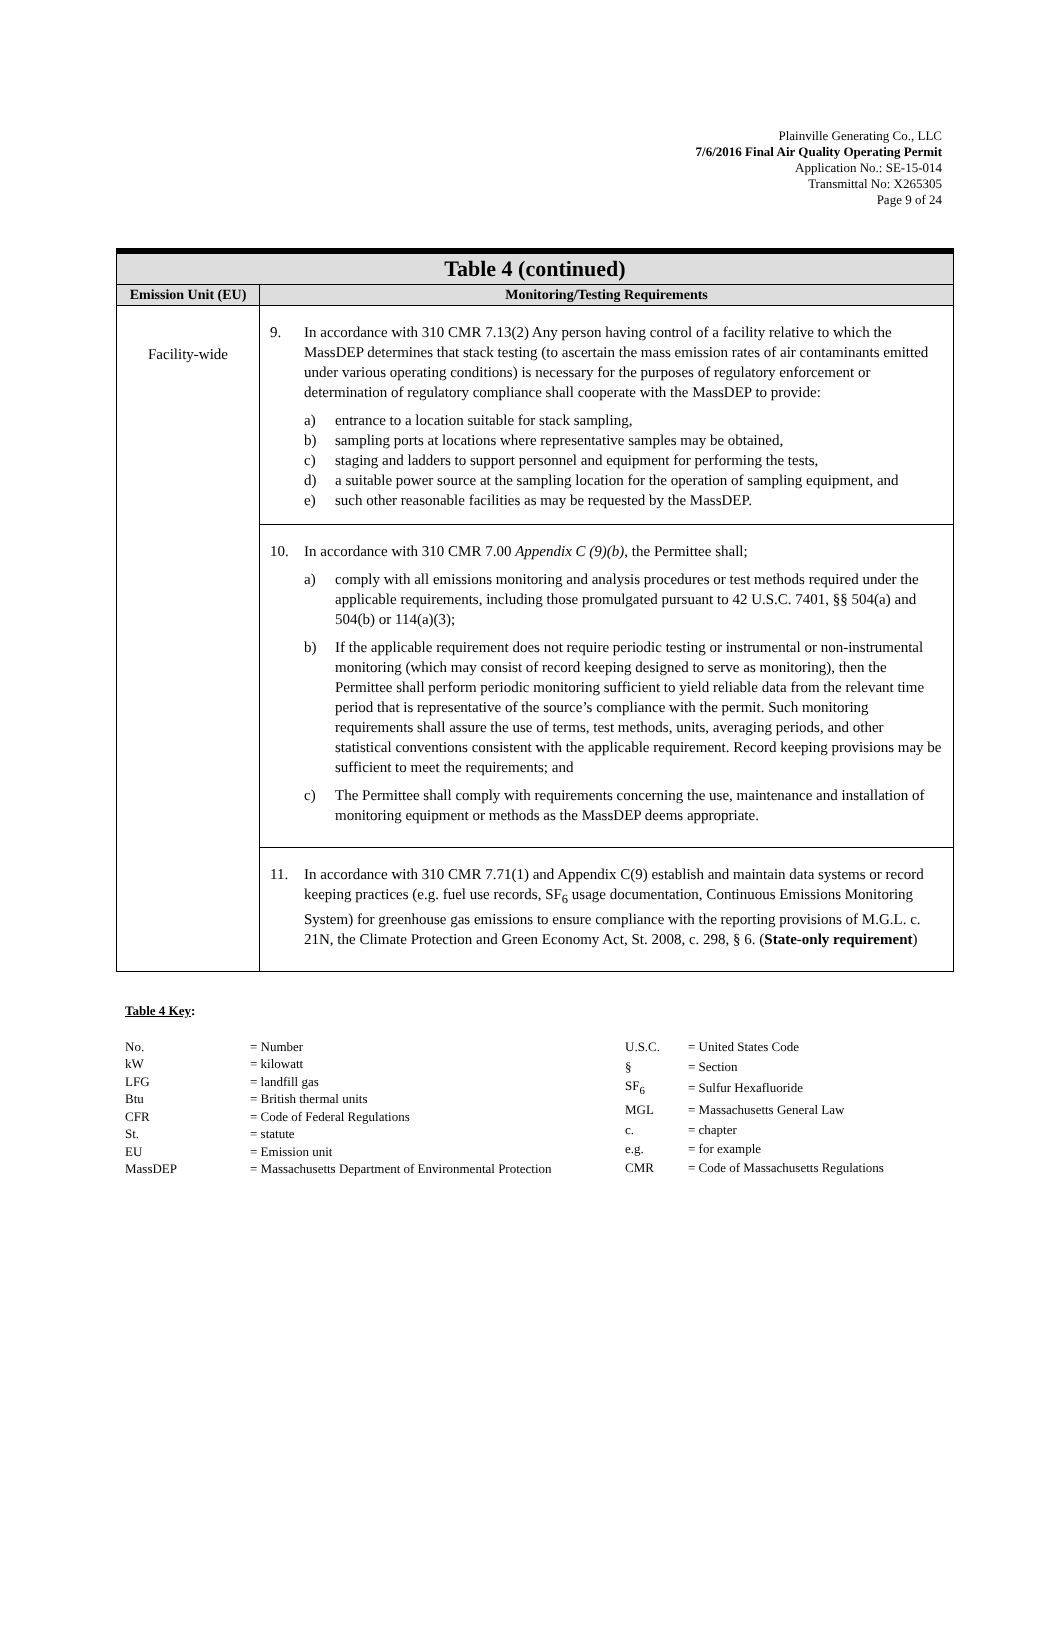Plainville Generating Co., LLC
7/6/2016 Final Air Quality Operating Permit
Application No.: SE-15-014
Transmittal No: X265305
Page 9 of 24
| Table 4 (continued) | |
| Emission Unit (EU) | Monitoring/Testing Requirements |
| Facility-wide | 9. In accordance with 310 CMR 7.13(2) Any person having control of a facility relative to which the MassDEP determines that stack testing (to ascertain the mass emission rates of air contaminants emitted under various operating conditions) is necessary for the purposes of regulatory enforcement or determination of regulatory compliance shall cooperate with the MassDEP to provide: a) entrance to a location suitable for stack sampling, b) sampling ports at locations where representative samples may be obtained, c) staging and ladders to support personnel and equipment for performing the tests, d) a suitable power source at the sampling location for the operation of sampling equipment, and e) such other reasonable facilities as may be requested by the MassDEP. |
| | 10. In accordance with 310 CMR 7.00 Appendix C (9)(b) , the Permittee shall; a) comply with all emissions monitoring and analysis procedures or test methods required under the applicable requirements, including those promulgated pursuant to 42 U.S.C. 7401, §§ 504(a) and 504(b) or 114(a)(3); b) If the applicable requirement does not require periodic testing or instrumental or non-instrumental monitoring (which may consist of record keeping designed to serve as monitoring), then the Permittee shall perform periodic monitoring sufficient to yield reliable data from the relevant time period that is representative of the source’s compliance with the permit. Such monitoring requirements shall assure the use of terms, test methods, units, averaging periods, and other statistical conventions consistent with the applicable requirement. Record keeping provisions may be sufficient to meet the requirements; and c) The Permittee shall comply with requirements concerning the use, maintenance and installation of monitoring equipment or methods as the MassDEP deems appropriate. |
| | 11. In accordance with 310 CMR 7.71(1) and Appendix C(9) establish and maintain data systems or record keeping practices (e.g. fuel use records, SF<sub>6</sub> usage documentation, Continuous Emissions Monitoring System) for greenhouse gas emissions to ensure compliance with the reporting provisions of M.G.L. c. 21N, the Climate Protection and Green Economy Act, St. 2008, c. 298, § 6. ( State-only requirement ) |
Table 4 Key:
| No. | = Number |
| kW | = kilowatt |
| LFG | = landfill gas |
| Btu | = British thermal units |
| CFR | = Code of Federal Regulations |
| St. | = statute |
| EU | = Emission unit |
| MassDEP | = Massachusetts Department of Environmental Protection |
| U.S.C. | = United States Code |
| § | = Section |
| SF<sub>6</sub> | = Sulfur Hexafluoride |
| MGL | = Massachusetts General Law |
| c. | = chapter |
| e.g. | = for example |
| CMR | = Code of Massachusetts Regulations |